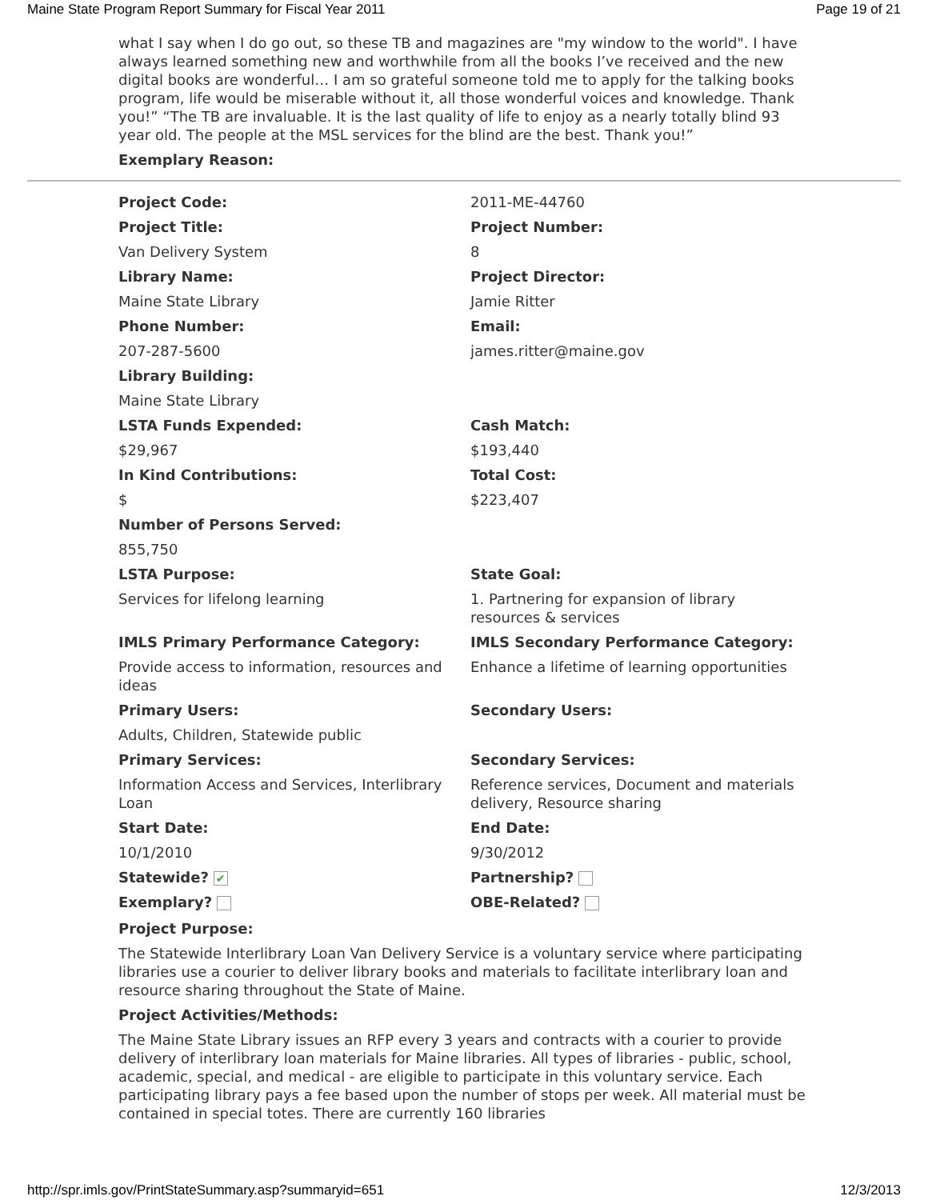Maine State Program Report Summary for Fiscal Year 2011 Page 19 of 21
what I say when I do go out, so these TB and magazines are "my window to the world". I have always learned something new and worthwhile from all the books I’ve received and the new digital books are wonderful… I am so grateful someone told me to apply for the talking books program, life would be miserable without it, all those wonderful voices and knowledge. Thank you!” “The TB are invaluable. It is the last quality of life to enjoy as a nearly totally blind 93 year old. The people at the MSL services for the blind are the best. Thank you!”
Exemplary Reason:
| Project Code: | 2011-ME-44760 |
| Project Title: | Project Number: |
| Van Delivery System | 8 |
| Library Name: | Project Director: |
| Maine State Library | Jamie Ritter |
| Phone Number: | Email: |
| 207-287-5600 | james.ritter@maine.gov |
| Library Building: | |
| Maine State Library | |
| LSTA Funds Expended: | Cash Match: |
| $29,967 | $193,440 |
| In Kind Contributions: | Total Cost: |
| $ | $223,407 |
| Number of Persons Served: | |
| 855,750 | |
| LSTA Purpose: | State Goal: |
| Services for lifelong learning | 1. Partnering for expansion of library resources & services |
| IMLS Primary Performance Category: | IMLS Secondary Performance Category: |
| Provide access to information, resources and ideas | Enhance a lifetime of learning opportunities |
| Primary Users: | Secondary Users: |
| Adults, Children, Statewide public | |
| Primary Services: | Secondary Services: |
| Information Access and Services, Interlibrary Loan | Reference services, Document and materials delivery, Resource sharing |
| Start Date: | End Date: |
| 10/1/2010 | 9/30/2012 |
| Statewide? ✔ | Partnership? |
| Exemplary? | OBE-Related? |
Project Purpose:
The Statewide Interlibrary Loan Van Delivery Service is a voluntary service where participating libraries use a courier to deliver library books and materials to facilitate interlibrary loan and resource sharing throughout the State of Maine.
Project Activities/Methods:
The Maine State Library issues an RFP every 3 years and contracts with a courier to provide delivery of interlibrary loan materials for Maine libraries. All types of libraries - public, school, academic, special, and medical - are eligible to participate in this voluntary service. Each participating library pays a fee based upon the number of stops per week. All material must be contained in special totes. There are currently 160 libraries
http://spr.imls.gov/PrintStateSummary.asp?summaryid=651 12/3/2013